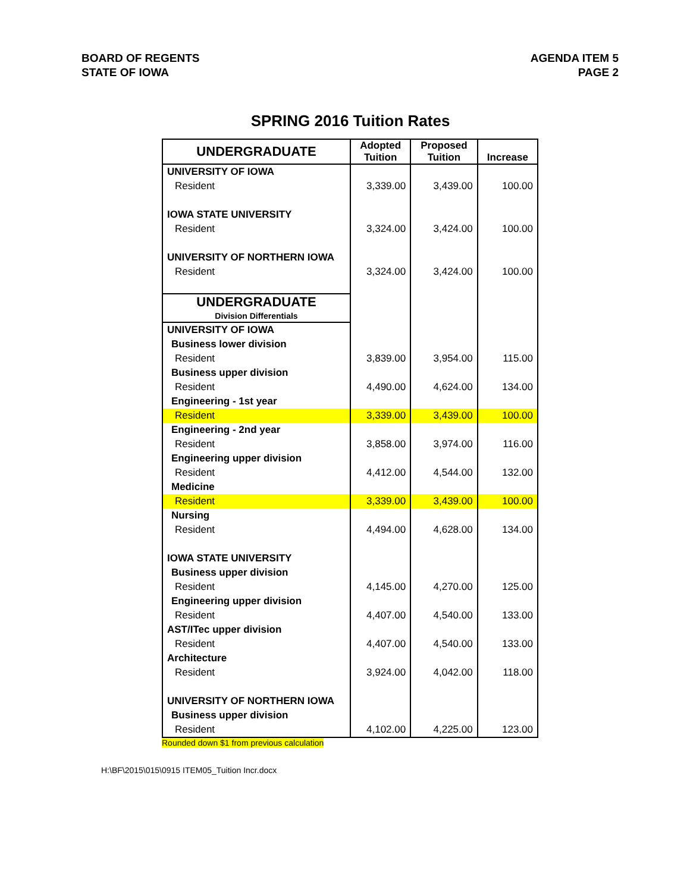BOARD OF REGENTS
STATE OF IOWA
AGENDA ITEM 5
PAGE 2
SPRING 2016 Tuition Rates
| UNDERGRADUATE | Adopted Tuition | Proposed Tuition | Increase |
| --- | --- | --- | --- |
| UNIVERSITY OF IOWA | | | |
| Resident | 3,339.00 | 3,439.00 | 100.00 |
| IOWA STATE UNIVERSITY | | | |
| Resident | 3,324.00 | 3,424.00 | 100.00 |
| UNIVERSITY OF NORTHERN IOWA | | | |
| Resident | 3,324.00 | 3,424.00 | 100.00 |
| UNDERGRADUATE Division Differentials | | | |
| UNIVERSITY OF IOWA | | | |
| Business lower division | | | |
| Resident | 3,839.00 | 3,954.00 | 115.00 |
| Business upper division | | | |
| Resident | 4,490.00 | 4,624.00 | 134.00 |
| Engineering - 1st year | | | |
| Resident | 3,339.00 | 3,439.00 | 100.00 |
| Engineering - 2nd year | | | |
| Resident | 3,858.00 | 3,974.00 | 116.00 |
| Engineering upper division | | | |
| Resident | 4,412.00 | 4,544.00 | 132.00 |
| Medicine | | | |
| Resident | 3,339.00 | 3,439.00 | 100.00 |
| Nursing | | | |
| Resident | 4,494.00 | 4,628.00 | 134.00 |
| IOWA STATE UNIVERSITY | | | |
| Business upper division | | | |
| Resident | 4,145.00 | 4,270.00 | 125.00 |
| Engineering upper division | | | |
| Resident | 4,407.00 | 4,540.00 | 133.00 |
| AST/ITec upper division | | | |
| Resident | 4,407.00 | 4,540.00 | 133.00 |
| Architecture | | | |
| Resident | 3,924.00 | 4,042.00 | 118.00 |
| UNIVERSITY OF NORTHERN IOWA | | | |
| Business upper division | | | |
| Resident | 4,102.00 | 4,225.00 | 123.00 |
Rounded down $1 from previous calculation
H:\BF\2015\015\0915 ITEM05_Tuition Incr.docx